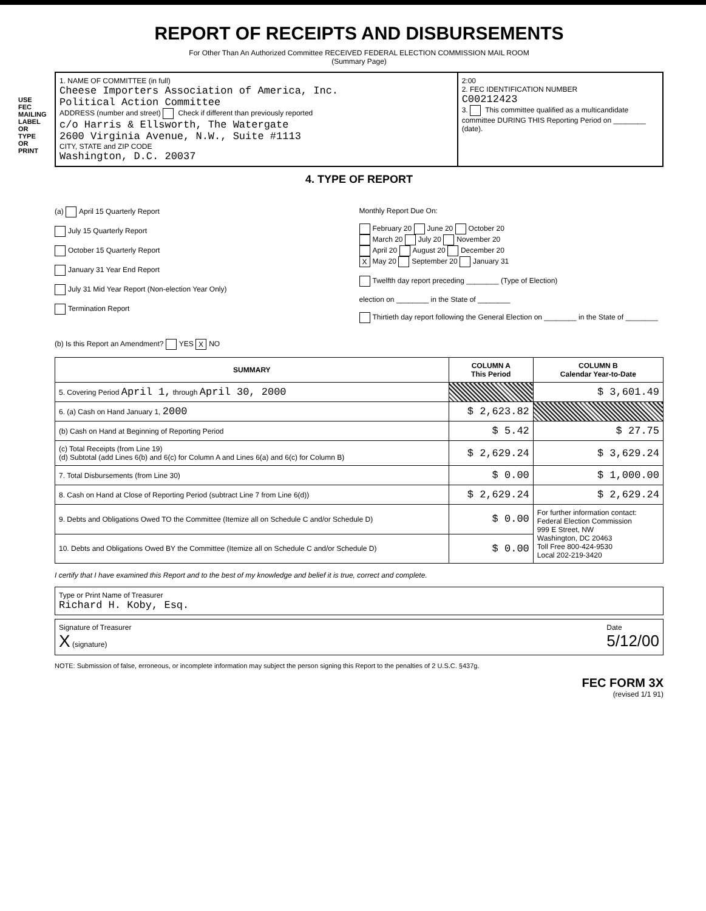USE FEC MAILING LABEL OR TYPE OR PRINT
REPORT OF RECEIPTS AND DISBURSEMENTS
For Other Than An Authorized Committee RECEIVED FEDERAL ELECTION COMMISSION MAIL ROOM
(Summary Page)
1. NAME OF COMMITTEE (in full)
Cheese Importers Association of America, Inc.
Political Action Committee
ADDRESS (number and street) Check if different than previously reported
c/o Harris & Ellsworth, The Watergate
2600 Virginia Avenue, N.W., Suite #1113
CITY, STATE and ZIP CODE
Washington, D.C. 20037
2:00
2. FEC IDENTIFICATION NUMBER
C00212423
3. This committee qualified as a multicandidate committee DURING THIS Reporting Period on ________ (date).
4. TYPE OF REPORT
(a) April 15 Quarterly Report
July 15 Quarterly Report
October 15 Quarterly Report
January 31 Year End Report
July 31 Mid Year Report (Non-election Year Only)
Termination Report
Monthly Report Due On:
February 20 June 20 October 20
March 20 July 20 November 20
April 20 August 20 December 20
X May 20 September 20 January 31
Twelfth day report preceding ________ (Type of Election)
election on ________ in the State of ________
Thirtieth day report following the General Election on ________ in the State of ________
(b) Is this Report an Amendment? YES X NO
| SUMMARY | COLUMN A This Period | COLUMN B Calendar Year-to-Date |
| --- | --- | --- |
| 5. Covering Period April 1, through April 30, 2000 | | $ 3,601.49 |
| 6. (a) Cash on Hand January 1, 2000 | $ 2,623.82 | |
| (b) Cash on Hand at Beginning of Reporting Period | $ 5.42 | $ 27.75 |
| (c) Total Receipts (from Line 19) (d) Subtotal (add Lines 6(b) and 6(c) for Column A and Lines 6(a) and 6(c) for Column B) | $ 2,629.24 | $ 3,629.24 |
| 7. Total Disbursements (from Line 30) | $ 0.00 | $ 1,000.00 |
| 8. Cash on Hand at Close of Reporting Period (subtract Line 7 from Line 6(d)) | $ 2,629.24 | $ 2,629.24 |
| 9. Debts and Obligations Owed TO the Committee (Itemize all on Schedule C and/or Schedule D) | $ 0.00 | For further information contact: Federal Election Commission 999 E Street, NW Washington, DC 20463 Toll Free 800-424-9530 Local 202-219-3420 |
| 10. Debts and Obligations Owed BY the Committee (Itemize all on Schedule C and/or Schedule D) | $ 0.00 | |
I certify that I have examined this Report and to the best of my knowledge and belief it is true, correct and complete.
Type or Print Name of Treasurer
Richard H. Koby, Esq.
Signature of Treasurer
X (signature)
Date
5/12/00
NOTE: Submission of false, erroneous, or incomplete information may subject the person signing this Report to the penalties of 2 U.S.C. §437g.
FEC FORM 3X
(revised 1/1 91)